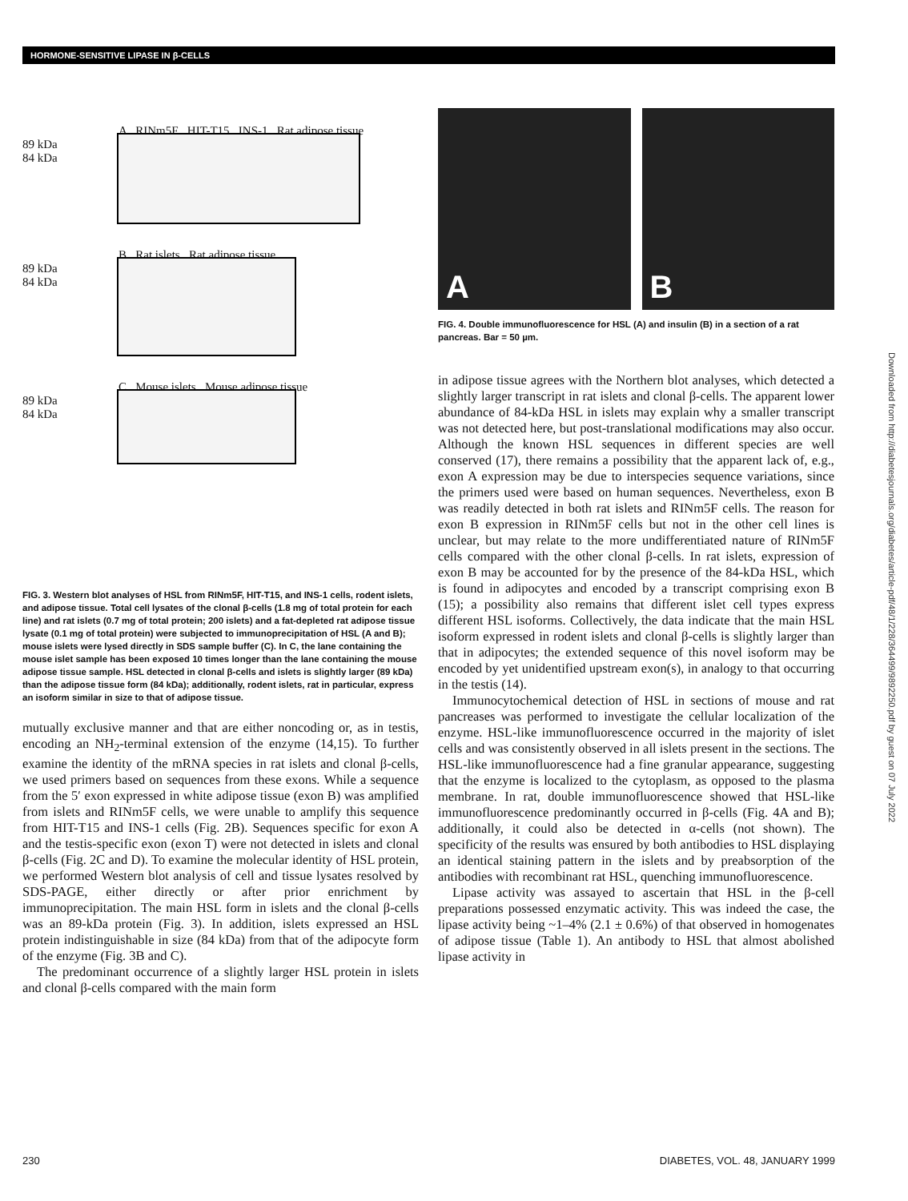HORMONE-SENSITIVE LIPASE IN β-CELLS
A RINm5F HIT-T15 INS-1 Rat adipose tissue
89 kDa
84 kDa
B Rat islets Rat adipose tissue
89 kDa
84 kDa
C Mouse islets Mouse adipose tissue
89 kDa
84 kDa
FIG. 3. Western blot analyses of HSL from RINm5F, HIT-T15, and INS-1 cells, rodent islets, and adipose tissue. Total cell lysates of the clonal β-cells (1.8 mg of total protein for each line) and rat islets (0.7 mg of total protein; 200 islets) and a fat-depleted rat adipose tissue lysate (0.1 mg of total protein) were subjected to immunoprecipitation of HSL (A and B); mouse islets were lysed directly in SDS sample buffer (C). In C, the lane containing the mouse islet sample has been exposed 10 times longer than the lane containing the mouse adipose tissue sample. HSL detected in clonal β-cells and islets is slightly larger (89 kDa) than the adipose tissue form (84 kDa); additionally, rodent islets, rat in particular, express an isoform similar in size to that of adipose tissue.
mutually exclusive manner and that are either noncoding or, as in testis, encoding an NH<sub>2</sub>-terminal extension of the enzyme (14,15). To further examine the identity of the mRNA species in rat islets and clonal β-cells, we used primers based on sequences from these exons. While a sequence from the 5′ exon expressed in white adipose tissue (exon B) was amplified from islets and RINm5F cells, we were unable to amplify this sequence from HIT-T15 and INS-1 cells (Fig. 2B). Sequences specific for exon A and the testis-specific exon (exon T) were not detected in islets and clonal β-cells (Fig. 2C and D). To examine the molecular identity of HSL protein, we performed Western blot analysis of cell and tissue lysates resolved by SDS-PAGE, either directly or after prior enrichment by immunoprecipitation. The main HSL form in islets and the clonal β-cells was an 89-kDa protein (Fig. 3). In addition, islets expressed an HSL protein indistinguishable in size (84 kDa) from that of the adipocyte form of the enzyme (Fig. 3B and C).
The predominant occurrence of a slightly larger HSL protein in islets and clonal β-cells compared with the main form
A B
FIG. 4. Double immunofluorescence for HSL (A) and insulin (B) in a section of a rat pancreas. Bar = 50 µm.
in adipose tissue agrees with the Northern blot analyses, which detected a slightly larger transcript in rat islets and clonal β-cells. The apparent lower abundance of 84-kDa HSL in islets may explain why a smaller transcript was not detected here, but post-translational modifications may also occur. Although the known HSL sequences in different species are well conserved (17), there remains a possibility that the apparent lack of, e.g., exon A expression may be due to interspecies sequence variations, since the primers used were based on human sequences. Nevertheless, exon B was readily detected in both rat islets and RINm5F cells. The reason for exon B expression in RINm5F cells but not in the other cell lines is unclear, but may relate to the more undifferentiated nature of RINm5F cells compared with the other clonal β-cells. In rat islets, expression of exon B may be accounted for by the presence of the 84-kDa HSL, which is found in adipocytes and encoded by a transcript comprising exon B (15); a possibility also remains that different islet cell types express different HSL isoforms. Collectively, the data indicate that the main HSL isoform expressed in rodent islets and clonal β-cells is slightly larger than that in adipocytes; the extended sequence of this novel isoform may be encoded by yet unidentified upstream exon(s), in analogy to that occurring in the testis (14).
Immunocytochemical detection of HSL in sections of mouse and rat pancreases was performed to investigate the cellular localization of the enzyme. HSL-like immunofluorescence occurred in the majority of islet cells and was consistently observed in all islets present in the sections. The HSL-like immunofluorescence had a fine granular appearance, suggesting that the enzyme is localized to the cytoplasm, as opposed to the plasma membrane. In rat, double immunofluorescence showed that HSL-like immunofluorescence predominantly occurred in β-cells (Fig. 4A and B); additionally, it could also be detected in α-cells (not shown). The specificity of the results was ensured by both antibodies to HSL displaying an identical staining pattern in the islets and by preabsorption of the antibodies with recombinant rat HSL, quenching immunofluorescence.
Lipase activity was assayed to ascertain that HSL in the β-cell preparations possessed enzymatic activity. This was indeed the case, the lipase activity being ~1–4% (2.1 ± 0.6%) of that observed in homogenates of adipose tissue (Table 1). An antibody to HSL that almost abolished lipase activity in
Downloaded from http://diabetesjournals.org/diabetes/article-pdf/48/1/228/364499/9892250.pdf by guest on 07 July 2022
230 DIABETES, VOL. 48, JANUARY 1999